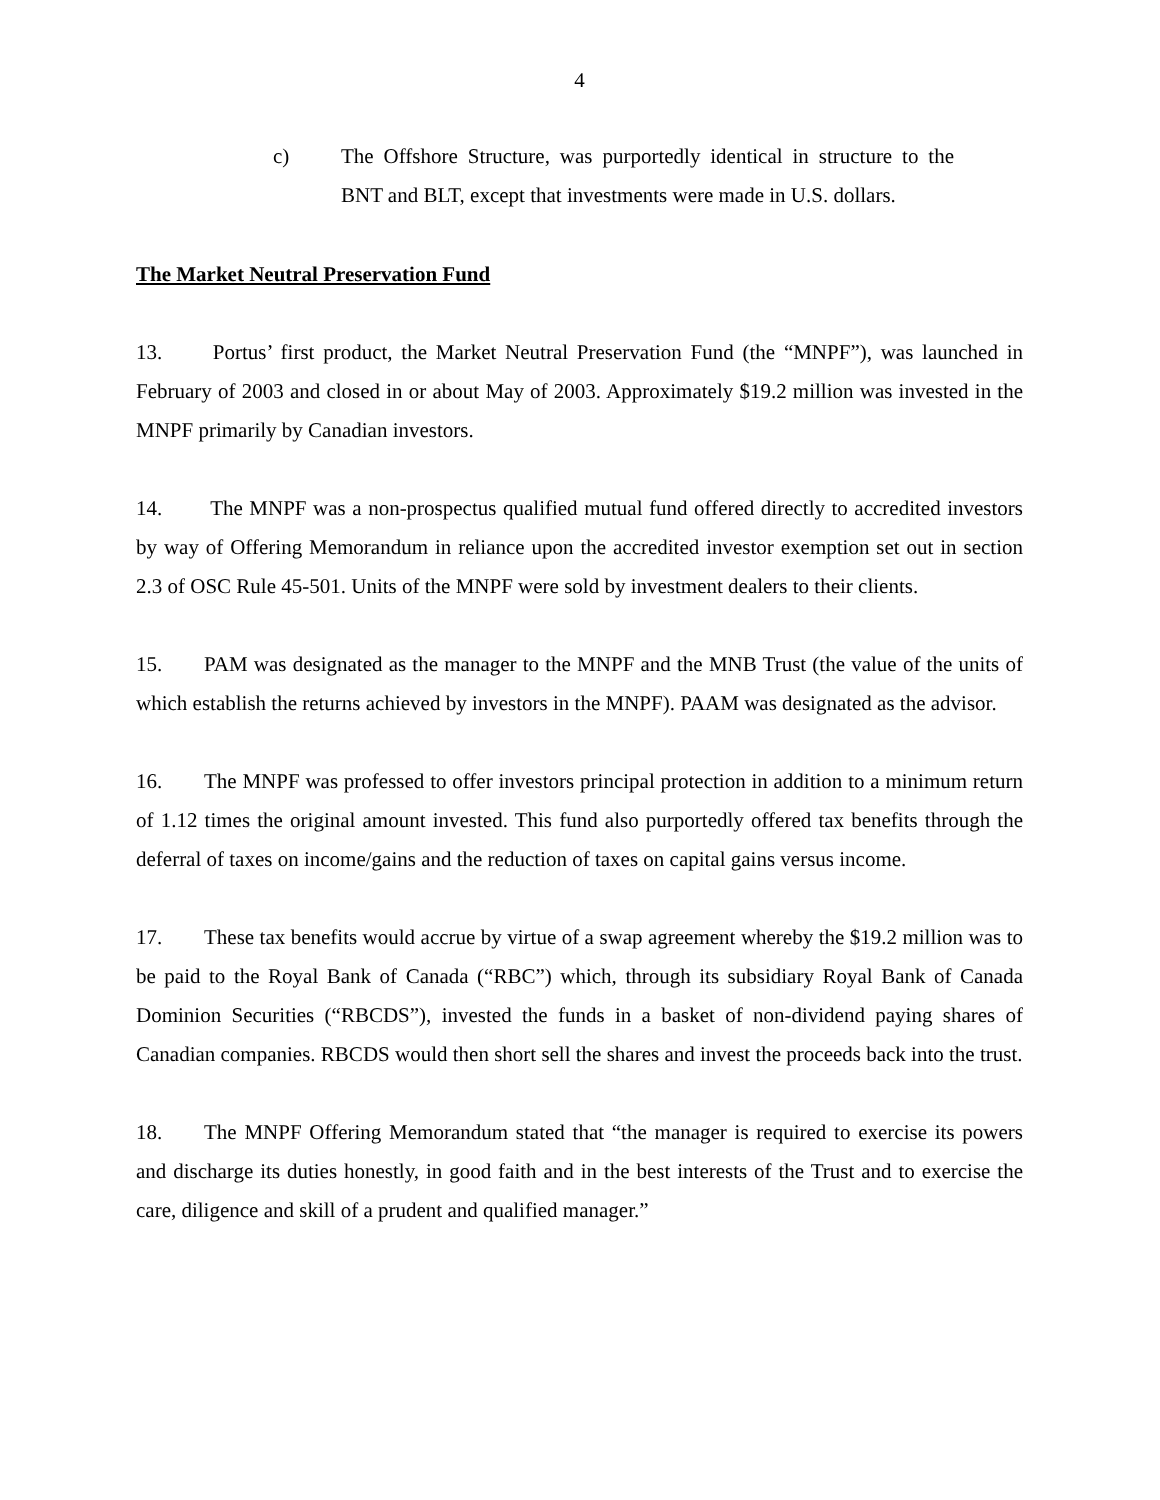4
c) The Offshore Structure, was purportedly identical in structure to the BNT and BLT, except that investments were made in U.S. dollars.
The Market Neutral Preservation Fund
13. Portus’ first product, the Market Neutral Preservation Fund (the “MNPF”), was launched in February of 2003 and closed in or about May of 2003. Approximately $19.2 million was invested in the MNPF primarily by Canadian investors.
14. The MNPF was a non-prospectus qualified mutual fund offered directly to accredited investors by way of Offering Memorandum in reliance upon the accredited investor exemption set out in section 2.3 of OSC Rule 45-501. Units of the MNPF were sold by investment dealers to their clients.
15. PAM was designated as the manager to the MNPF and the MNB Trust (the value of the units of which establish the returns achieved by investors in the MNPF). PAAM was designated as the advisor.
16. The MNPF was professed to offer investors principal protection in addition to a minimum return of 1.12 times the original amount invested. This fund also purportedly offered tax benefits through the deferral of taxes on income/gains and the reduction of taxes on capital gains versus income.
17. These tax benefits would accrue by virtue of a swap agreement whereby the $19.2 million was to be paid to the Royal Bank of Canada (“RBC”) which, through its subsidiary Royal Bank of Canada Dominion Securities (“RBCDS”), invested the funds in a basket of non-dividend paying shares of Canadian companies. RBCDS would then short sell the shares and invest the proceeds back into the trust.
18. The MNPF Offering Memorandum stated that “the manager is required to exercise its powers and discharge its duties honestly, in good faith and in the best interests of the Trust and to exercise the care, diligence and skill of a prudent and qualified manager.”